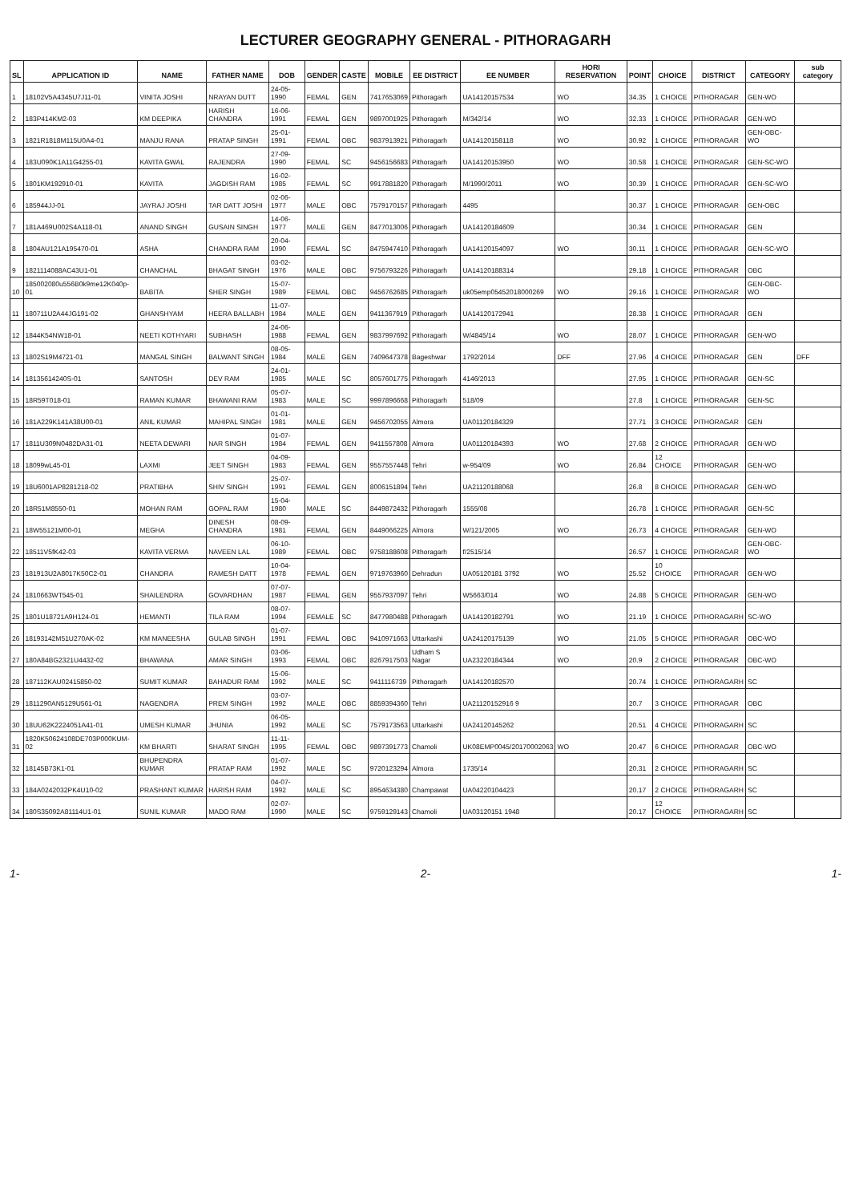LECTURER GEOGRAPHY GENERAL - PITHORAGARH
| SL | APPLICATION ID | NAME | FATHER NAME | DOB | GENDER | CASTE | MOBILE | EE DISTRICT | EE NUMBER | HORI RESERVATION | POINT | CHOICE | DISTRICT | CATEGORY | sub category |
| --- | --- | --- | --- | --- | --- | --- | --- | --- | --- | --- | --- | --- | --- | --- | --- |
| 1 | 18102V5A4345U7J11-01 | VINITA JOSHI | NRAYAN DUTT | 24-05-1990 | FEMAL | GEN | 7417653069 | Pithoragarh | UA14120157534 | WO | 34.35 | 1 CHOICE | PITHORAGAR | GEN-WO | |
| 2 | 183P414KM2-03 | KM DEEPIKA | HARISH CHANDRA | 16-06-1991 | FEMAL | GEN | 9897001925 | Pithoragarh | M/342/14 | WO | 32.33 | 1 CHOICE | PITHORAGAR | GEN-WO | |
| 3 | 1821R1818M115U0A4-01 | MANJU RANA | PRATAP SINGH | 25-01-1991 | FEMAL | OBC | 9837913921 | Pithoragarh | UA14120158118 | WO | 30.92 | 1 CHOICE | PITHORAGAR | GEN-OBC-WO | |
| 4 | 183U090K1A11G4255-01 | KAVITA GWAL | RAJENDRA | 27-09-1990 | FEMAL | SC | 9456156683 | Pithoragarh | UA14120153950 | WO | 30.58 | 1 CHOICE | PITHORAGAR | GEN-SC-WO | |
| 5 | 1801KM192910-01 | KAVITA | JAGDISH RAM | 16-02-1985 | FEMAL | SC | 9917881820 | Pithoragarh | M/1990/2011 | WO | 30.39 | 1 CHOICE | PITHORAGAR | GEN-SC-WO | |
| 6 | 185944JJ-01 | JAYRAJ JOSHI | TAR DATT JOSHI | 02-06-1977 | MALE | OBC | 7579170157 | Pithoragarh | 4495 | | 30.37 | 1 CHOICE | PITHORAGAR | GEN-OBC | |
| 7 | 181A469U002S4A118-01 | ANAND SINGH | GUSAIN SINGH | 14-06-1977 | MALE | GEN | 8477013006 | Pithoragarh | UA14120184609 | | 30.34 | 1 CHOICE | PITHORAGAR | GEN | |
| 8 | 1804AU121A195470-01 | ASHA | CHANDRA RAM | 20-04-1990 | FEMAL | SC | 8475947410 | Pithoragarh | UA14120154097 | WO | 30.11 | 1 CHOICE | PITHORAGAR | GEN-SC-WO | |
| 9 | 1821114088AC43U1-01 | CHANCHAL | BHAGAT SINGH | 03-02-1976 | MALE | OBC | 9756793226 | Pithoragarh | UA14120188314 | | 29.18 | 1 CHOICE | PITHORAGAR | OBC | |
| 10 | 185002080u556B0k9me12K040p-01 | BABITA | SHER SINGH | 15-07-1989 | FEMAL | OBC | 9456762685 | Pithoragarh | uk05emp05452018000269 | WO | 29.16 | 1 CHOICE | PITHORAGAR | GEN-OBC-WO | |
| 11 | 180711U2A44JG191-02 | GHANSHYAM | HEERA BALLABH | 11-07-1984 | MALE | GEN | 9411367919 | Pithoragarh | UA14120172941 | | 28.38 | 1 CHOICE | PITHORAGAR | GEN | |
| 12 | 1844K54NW18-01 | NEETI KOTHYARI | SUBHASH | 24-06-1988 | FEMAL | GEN | 9837997692 | Pithoragarh | W/4845/14 | WO | 28.07 | 1 CHOICE | PITHORAGAR | GEN-WO | |
| 13 | 1802S19M4721-01 | MANGAL SINGH | BALWANT SINGH | 08-05-1984 | MALE | GEN | 7409647378 | Bageshwar | 1792/2014 | DFF | 27.96 | 4 CHOICE | PITHORAGAR | GEN | DFF |
| 14 | 18135614240S-01 | SANTOSH | DEV RAM | 24-01-1985 | MALE | SC | 8057601775 | Pithoragarh | 4146/2013 | | 27.95 | 1 CHOICE | PITHORAGAR | GEN-SC | |
| 15 | 18R59T018-01 | RAMAN KUMAR | BHAWANI RAM | 05-07-1983 | MALE | SC | 9997896668 | Pithoragarh | 518/09 | | 27.8 | 1 CHOICE | PITHORAGAR | GEN-SC | |
| 16 | 181A229K141A38U00-01 | ANIL KUMAR | MAHIPAL SINGH | 01-01-1981 | MALE | GEN | 9456702055 | Almora | UA01120184329 | | 27.71 | 3 CHOICE | PITHORAGAR | GEN | |
| 17 | 1811U309N0482DA31-01 | NEETA DEWARI | NAR SINGH | 01-07-1984 | FEMAL | GEN | 9411557808 | Almora | UA01120184393 | WO | 27.68 | 2 CHOICE | PITHORAGAR | GEN-WO | |
| 18 | 18099wL45-01 | LAXMI | JEET SINGH | 04-09-1983 | FEMAL | GEN | 9557557448 | Tehri | w-954/09 | WO | 26.84 | 12 CHOICE | PITHORAGAR | GEN-WO | |
| 19 | 18U6001AP8281218-02 | PRATIBHA | SHIV SINGH | 25-07-1991 | FEMAL | GEN | 8006151894 | Tehri | UA21120188068 | | 26.8 | 8 CHOICE | PITHORAGAR | GEN-WO | |
| 20 | 18R51M8550-01 | MOHAN RAM | GOPAL RAM | 15-04-1980 | MALE | SC | 8449872432 | Pithoragarh | 1555/08 | | 26.78 | 1 CHOICE | PITHORAGAR | GEN-SC | |
| 21 | 18W55121M00-01 | MEGHA | DINESH CHANDRA | 08-09-1981 | FEMAL | GEN | 8449066225 | Almora | W/121/2005 | WO | 26.73 | 4 CHOICE | PITHORAGAR | GEN-WO | |
| 22 | 18511V5fK42-03 | KAVITA VERMA | NAVEEN LAL | 06-10-1989 | FEMAL | OBC | 9758188608 | Pithoragarh | f/2515/14 | | 26.57 | 1 CHOICE | PITHORAGAR | GEN-OBC-WO | |
| 23 | 181913U2A8017K50C2-01 | CHANDRA | RAMESH DATT | 10-04-1978 | FEMAL | GEN | 9719763960 | Dehradun | UA05120181 3792 | WO | 25.52 | 10 CHOICE | PITHORAGAR | GEN-WO | |
| 24 | 1810663WT545-01 | SHAILENDRA | GOVARDHAN | 07-07-1987 | FEMAL | GEN | 9557937097 | Tehri | W5663/014 | WO | 24.88 | 5 CHOICE | PITHORAGAR | GEN-WO | |
| 25 | 1801U18721A9H124-01 | HEMANTI | TILA RAM | 08-07-1994 | FEMALE | SC | 8477980488 | Pithoragarh | UA14120182791 | WO | 21.19 | 1 CHOICE | PITHORAGARH | SC-WO | |
| 26 | 18193142M51U270AK-02 | KM MANEESHA | GULAB SINGH | 01-07-1991 | FEMAL | OBC | 9410971663 | Uttarkashi | UA24120175139 | WO | 21.05 | 5 CHOICE | PITHORAGAR | OBC-WO | |
| 27 | 180A84BG2321U4432-02 | BHAWANA | AMAR SINGH | 03-06-1993 | FEMAL | OBC | 8267917503 | Udham S Nagar | UA23220184344 | WO | 20.9 | 2 CHOICE | PITHORAGAR | OBC-WO | |
| 28 | 187112KAU02415850-02 | SUMIT KUMAR | BAHADUR RAM | 15-06-1992 | MALE | SC | 9411116739 | Pithoragarh | UA14120182570 | | 20.74 | 1 CHOICE | PITHORAGARH | SC | |
| 29 | 1811290AN5129U561-01 | NAGENDRA | PREM SINGH | 03-07-1992 | MALE | OBC | 8859394360 | Tehri | UA21120152916 9 | | 20.7 | 3 CHOICE | PITHORAGAR | OBC | |
| 30 | 18UU62K2224051A41-01 | UMESH KUMAR | JHUNIA | 06-05-1992 | MALE | SC | 7579173563 | Uttarkashi | UA24120145262 | | 20.51 | 4 CHOICE | PITHORAGARH | SC | |
| 31 | 1820K50624108DE703P000KUM-02 | KM BHARTI | SHARAT SINGH | 11-11-1995 | FEMAL | OBC | 9897391773 | Chamoli | UK08EMP0045/20170002063 | WO | 20.47 | 6 CHOICE | PITHORAGAR | OBC-WO | |
| 32 | 18145B73K1-01 | BHUPENDRA KUMAR | PRATAP RAM | 01-07-1992 | MALE | SC | 9720123294 | Almora | 1735/14 | | 20.31 | 2 CHOICE | PITHORAGARH | SC | |
| 33 | 184A0242032PK4U10-02 | PRASHANT KUMAR | HARISH RAM | 04-07-1992 | MALE | SC | 8954634380 | Champawat | UA04220104423 | | 20.17 | 2 CHOICE | PITHORAGARH | SC | |
| 34 | 180S35092A81114U1-01 | SUNIL KUMAR | MADO RAM | 02-07-1990 | MALE | SC | 9759129143 | Chamoli | UA03120151 1948 | | 20.17 | 12 CHOICE | PITHORAGARH | SC | |
1- 2- 1-